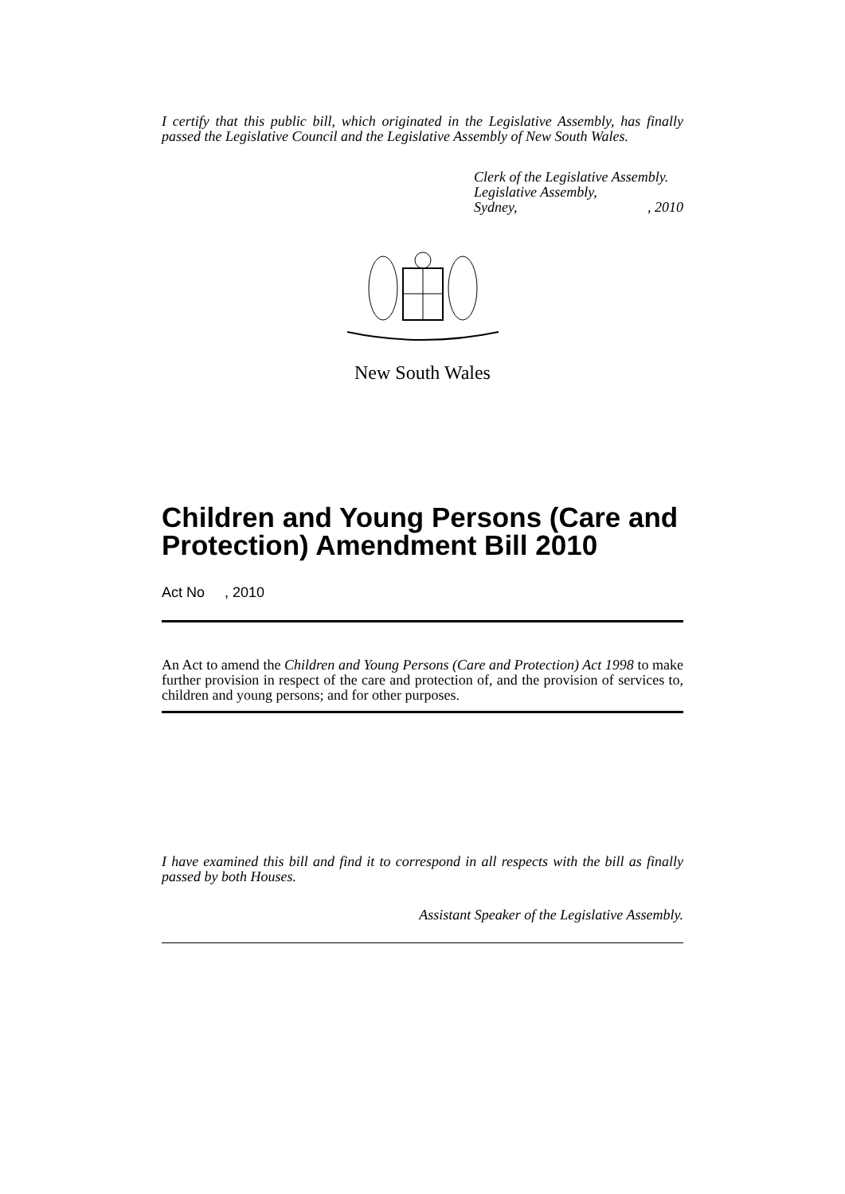I certify that this public bill, which originated in the Legislative Assembly, has finally passed the Legislative Council and the Legislative Assembly of New South Wales.
Clerk of the Legislative Assembly.
Legislative Assembly,
Sydney, , 2010
New South Wales
Children and Young Persons (Care and Protection) Amendment Bill 2010
Act No , 2010
An Act to amend the Children and Young Persons (Care and Protection) Act 1998 to make further provision in respect of the care and protection of, and the provision of services to, children and young persons; and for other purposes.
I have examined this bill and find it to correspond in all respects with the bill as finally passed by both Houses.
Assistant Speaker of the Legislative Assembly.